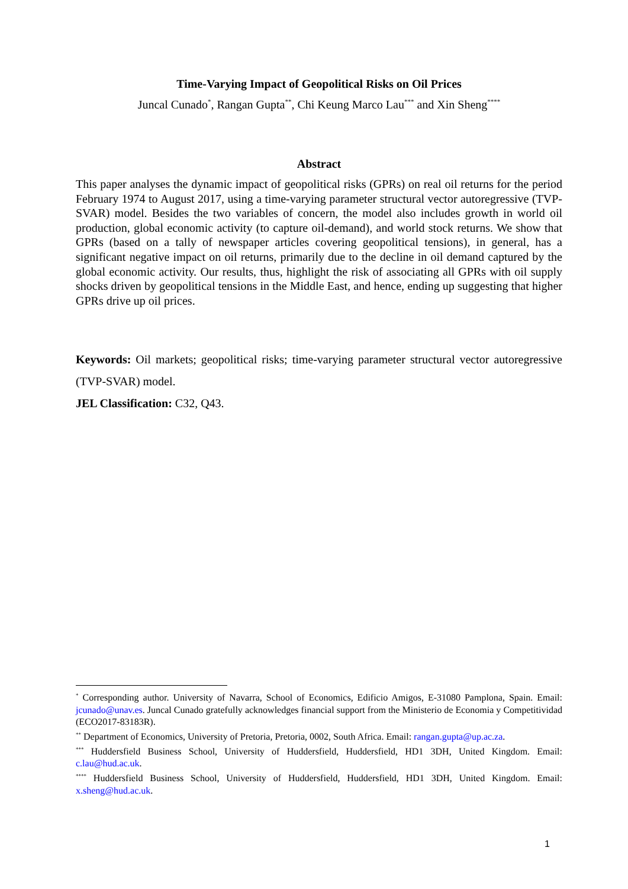Time-Varying Impact of Geopolitical Risks on Oil Prices
Juncal Cunado<sup>*</sup>, Rangan Gupta<sup>**</sup>, Chi Keung Marco Lau<sup>***</sup> and Xin Sheng<sup>****</sup>
Abstract
This paper analyses the dynamic impact of geopolitical risks (GPRs) on real oil returns for the period February 1974 to August 2017, using a time-varying parameter structural vector autoregressive (TVP-SVAR) model. Besides the two variables of concern, the model also includes growth in world oil production, global economic activity (to capture oil-demand), and world stock returns. We show that GPRs (based on a tally of newspaper articles covering geopolitical tensions), in general, has a significant negative impact on oil returns, primarily due to the decline in oil demand captured by the global economic activity. Our results, thus, highlight the risk of associating all GPRs with oil supply shocks driven by geopolitical tensions in the Middle East, and hence, ending up suggesting that higher GPRs drive up oil prices.
Keywords: Oil markets; geopolitical risks; time-varying parameter structural vector autoregressive (TVP-SVAR) model.
JEL Classification: C32, Q43.
<sup>*</sup> Corresponding author. University of Navarra, School of Economics, Edificio Amigos, E-31080 Pamplona, Spain. Email: jcunado@unav.es. Juncal Cunado gratefully acknowledges financial support from the Ministerio de Economia y Competitividad (ECO2017-83183R).
<sup>**</sup> Department of Economics, University of Pretoria, Pretoria, 0002, South Africa. Email: rangan.gupta@up.ac.za.
<sup>***</sup> Huddersfield Business School, University of Huddersfield, Huddersfield, HD1 3DH, United Kingdom. Email: c.lau@hud.ac.uk.
<sup>****</sup> Huddersfield Business School, University of Huddersfield, Huddersfield, HD1 3DH, United Kingdom. Email: x.sheng@hud.ac.uk.
1